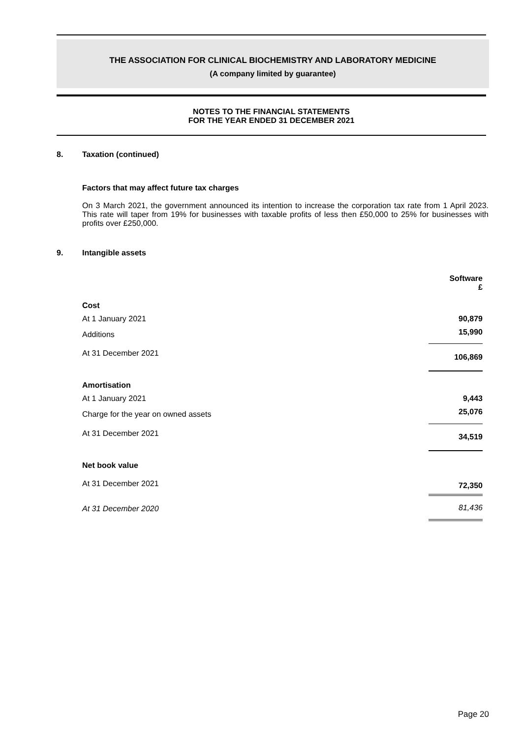THE ASSOCIATION FOR CLINICAL BIOCHEMISTRY AND LABORATORY MEDICINE
(A company limited by guarantee)
NOTES TO THE FINANCIAL STATEMENTS
FOR THE YEAR ENDED 31 DECEMBER 2021
8. Taxation (continued)
Factors that may affect future tax charges
On 3 March 2021, the government announced its intention to increase the corporation tax rate from 1 April 2023. This rate will taper from 19% for businesses with taxable profits of less then £50,000 to 25% for businesses with profits over £250,000.
9. Intangible assets
| | Software £ |
| Cost | |
| At 1 January 2021 | 90,879 |
| Additions | 15,990 |
| At 31 December 2021 | 106,869 |
| Amortisation | |
| At 1 January 2021 | 9,443 |
| Charge for the year on owned assets | 25,076 |
| At 31 December 2021 | 34,519 |
| Net book value | |
| At 31 December 2021 | 72,350 |
| At 31 December 2020 | 81,436 |
Page 20